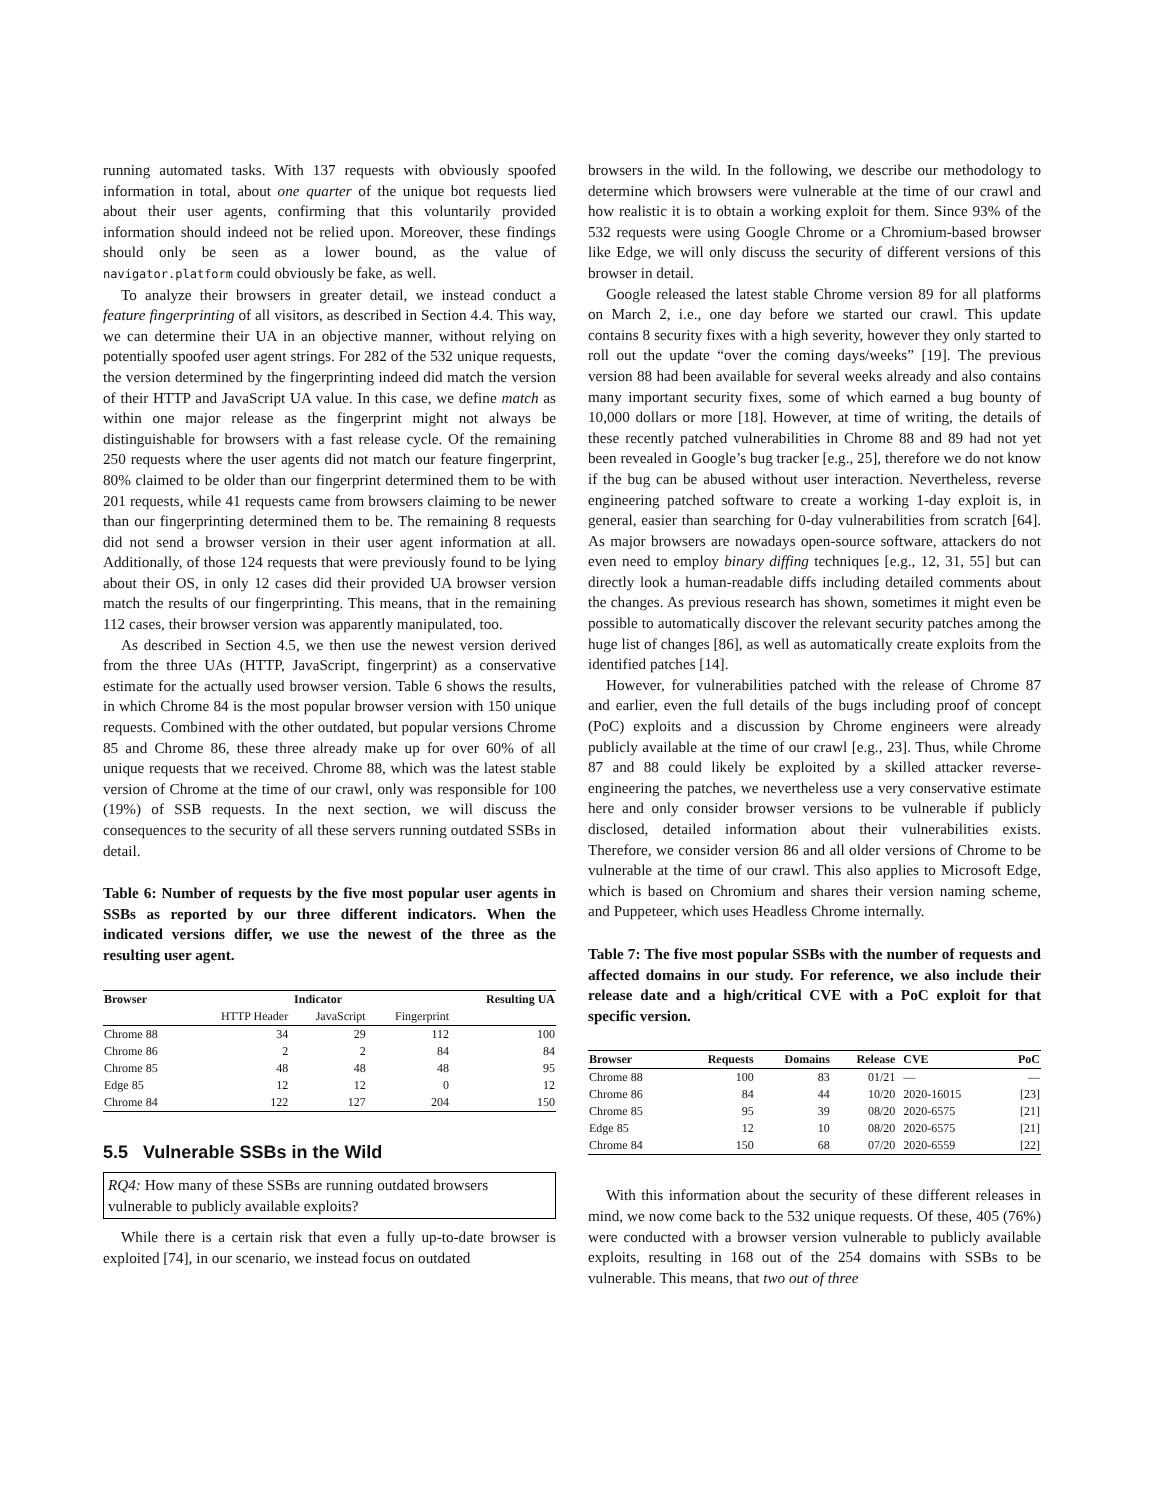running automated tasks. With 137 requests with obviously spoofed information in total, about one quarter of the unique bot requests lied about their user agents, confirming that this voluntarily provided information should indeed not be relied upon. Moreover, these findings should only be seen as a lower bound, as the value of navigator.platform could obviously be fake, as well.
To analyze their browsers in greater detail, we instead conduct a feature fingerprinting of all visitors, as described in Section 4.4. This way, we can determine their UA in an objective manner, without relying on potentially spoofed user agent strings. For 282 of the 532 unique requests, the version determined by the fingerprinting indeed did match the version of their HTTP and JavaScript UA value. In this case, we define match as within one major release as the fingerprint might not always be distinguishable for browsers with a fast release cycle. Of the remaining 250 requests where the user agents did not match our feature fingerprint, 80% claimed to be older than our fingerprint determined them to be with 201 requests, while 41 requests came from browsers claiming to be newer than our fingerprinting determined them to be. The remaining 8 requests did not send a browser version in their user agent information at all. Additionally, of those 124 requests that were previously found to be lying about their OS, in only 12 cases did their provided UA browser version match the results of our fingerprinting. This means, that in the remaining 112 cases, their browser version was apparently manipulated, too.
As described in Section 4.5, we then use the newest version derived from the three UAs (HTTP, JavaScript, fingerprint) as a conservative estimate for the actually used browser version. Table 6 shows the results, in which Chrome 84 is the most popular browser version with 150 unique requests. Combined with the other outdated, but popular versions Chrome 85 and Chrome 86, these three already make up for over 60% of all unique requests that we received. Chrome 88, which was the latest stable version of Chrome at the time of our crawl, only was responsible for 100 (19%) of SSB requests. In the next section, we will discuss the consequences to the security of all these servers running outdated SSBs in detail.
Table 6: Number of requests by the five most popular user agents in SSBs as reported by our three different indicators. When the indicated versions differ, we use the newest of the three as the resulting user agent.
| Browser | Indicator | | | Resulting UA |
| --- | --- | --- | --- | --- |
| | HTTP Header | JavaScript | Fingerprint | |
| Chrome 88 | 34 | 29 | 112 | 100 |
| Chrome 86 | 2 | 2 | 84 | 84 |
| Chrome 85 | 48 | 48 | 48 | 95 |
| Edge 85 | 12 | 12 | 0 | 12 |
| Chrome 84 | 122 | 127 | 204 | 150 |
5.5 Vulnerable SSBs in the Wild
RQ4: How many of these SSBs are running outdated browsers vulnerable to publicly available exploits?
While there is a certain risk that even a fully up-to-date browser is exploited [74], in our scenario, we instead focus on outdated
browsers in the wild. In the following, we describe our methodology to determine which browsers were vulnerable at the time of our crawl and how realistic it is to obtain a working exploit for them. Since 93% of the 532 requests were using Google Chrome or a Chromium-based browser like Edge, we will only discuss the security of different versions of this browser in detail.
Google released the latest stable Chrome version 89 for all platforms on March 2, i.e., one day before we started our crawl. This update contains 8 security fixes with a high severity, however they only started to roll out the update “over the coming days/weeks” [19]. The previous version 88 had been available for several weeks already and also contains many important security fixes, some of which earned a bug bounty of 10,000 dollars or more [18]. However, at time of writing, the details of these recently patched vulnerabilities in Chrome 88 and 89 had not yet been revealed in Google’s bug tracker [e.g., 25], therefore we do not know if the bug can be abused without user interaction. Nevertheless, reverse engineering patched software to create a working 1-day exploit is, in general, easier than searching for 0-day vulnerabilities from scratch [64]. As major browsers are nowadays open-source software, attackers do not even need to employ binary diffing techniques [e.g., 12, 31, 55] but can directly look a human-readable diffs including detailed comments about the changes. As previous research has shown, sometimes it might even be possible to automatically discover the relevant security patches among the huge list of changes [86], as well as automatically create exploits from the identified patches [14].
However, for vulnerabilities patched with the release of Chrome 87 and earlier, even the full details of the bugs including proof of concept (PoC) exploits and a discussion by Chrome engineers were already publicly available at the time of our crawl [e.g., 23]. Thus, while Chrome 87 and 88 could likely be exploited by a skilled attacker reverse-engineering the patches, we nevertheless use a very conservative estimate here and only consider browser versions to be vulnerable if publicly disclosed, detailed information about their vulnerabilities exists. Therefore, we consider version 86 and all older versions of Chrome to be vulnerable at the time of our crawl. This also applies to Microsoft Edge, which is based on Chromium and shares their version naming scheme, and Puppeteer, which uses Headless Chrome internally.
Table 7: The five most popular SSBs with the number of requests and affected domains in our study. For reference, we also include their release date and a high/critical CVE with a PoC exploit for that specific version.
| Browser | Requests | Domains | Release | CVE | PoC |
| --- | --- | --- | --- | --- | --- |
| Chrome 88 | 100 | 83 | 01/21 | — | — |
| Chrome 86 | 84 | 44 | 10/20 | 2020-16015 | [23] |
| Chrome 85 | 95 | 39 | 08/20 | 2020-6575 | [21] |
| Edge 85 | 12 | 10 | 08/20 | 2020-6575 | [21] |
| Chrome 84 | 150 | 68 | 07/20 | 2020-6559 | [22] |
With this information about the security of these different releases in mind, we now come back to the 532 unique requests. Of these, 405 (76%) were conducted with a browser version vulnerable to publicly available exploits, resulting in 168 out of the 254 domains with SSBs to be vulnerable. This means, that two out of three